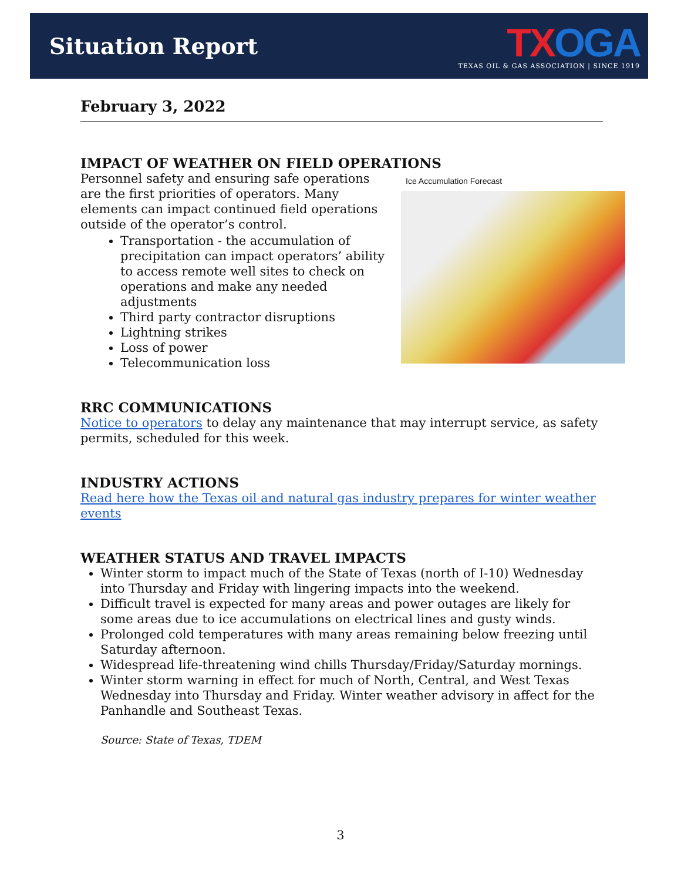Situation Report
TX OGA
TEXAS OIL & GAS ASSOCIATION | SINCE 1919
February 3, 2022
IMPACT OF WEATHER ON FIELD OPERATIONS
Ice Accumulation Forecast
Personnel safety and ensuring safe operations are the first priorities of operators. Many elements can impact continued field operations outside of the operator’s control.
Transportation - the accumulation of precipitation can impact operators’ ability to access remote well sites to check on operations and make any needed adjustments
Third party contractor disruptions
Lightning strikes
Loss of power
Telecommunication loss
RRC COMMUNICATIONS
Notice to operators to delay any maintenance that may interrupt service, as safety permits, scheduled for this week.
INDUSTRY ACTIONS
Read here how the Texas oil and natural gas industry prepares for winter weather events
WEATHER STATUS AND TRAVEL IMPACTS
Winter storm to impact much of the State of Texas (north of I-10) Wednesday into Thursday and Friday with lingering impacts into the weekend.
Difficult travel is expected for many areas and power outages are likely for some areas due to ice accumulations on electrical lines and gusty winds.
Prolonged cold temperatures with many areas remaining below freezing until Saturday afternoon.
Widespread life-threatening wind chills Thursday/Friday/Saturday mornings.
Winter storm warning in effect for much of North, Central, and West Texas Wednesday into Thursday and Friday. Winter weather advisory in affect for the Panhandle and Southeast Texas.
Source: State of Texas, TDEM
3